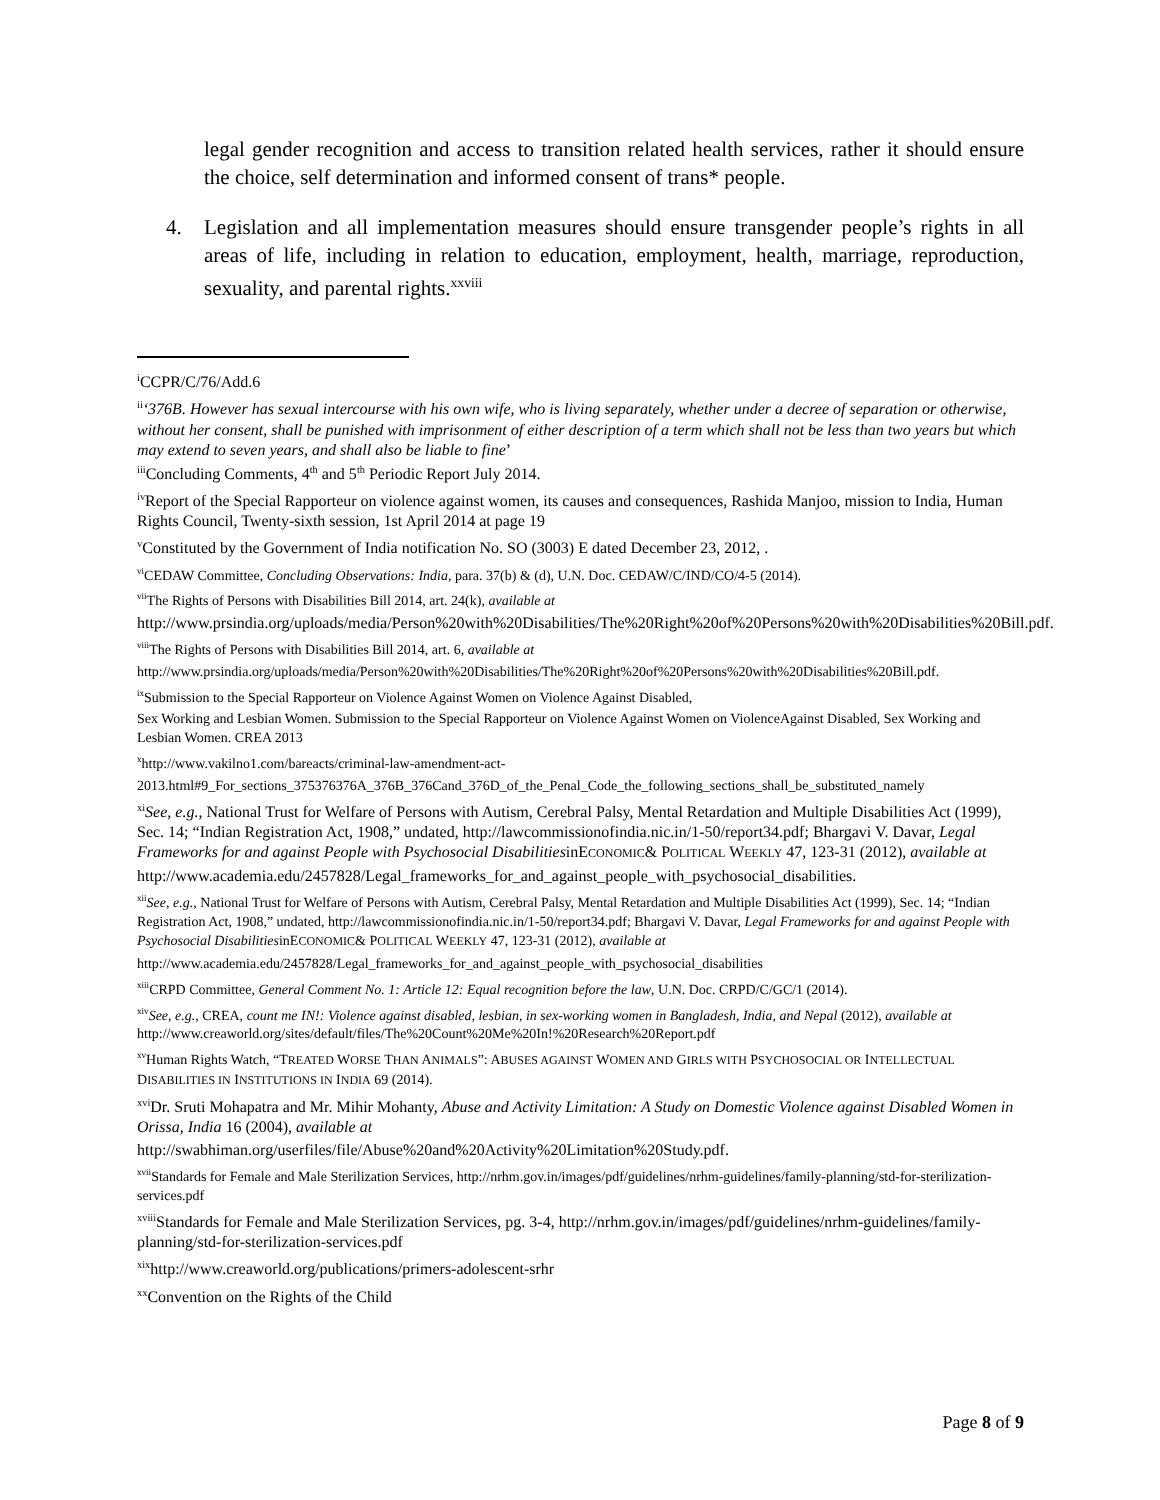legal gender recognition and access to transition related health services, rather it should ensure the choice, self determination and informed consent of trans* people.
4. Legislation and all implementation measures should ensure transgender people’s rights in all areas of life, including in relation to education, employment, health, marriage, reproduction, sexuality, and parental rights.<sup>xxviii</sup>
<sup>i</sup> CCPR/C/76/Add.6
<sup>ii</sup>‘376B. However has sexual intercourse with his own wife, who is living separately, whether under a decree of separation or otherwise, without her consent, shall be punished with imprisonment of either description of a term which shall not be less than two years but which may extend to seven years, and shall also be liable to fine’
<sup>iii</sup>Concluding Comments, 4<sup>th</sup> and 5<sup>th</sup> Periodic Report July 2014.
<sup>iv</sup>Report of the Special Rapporteur on violence against women, its causes and consequences, Rashida Manjoo, mission to India, Human Rights Council, Twenty-sixth session, 1st April 2014 at page 19
<sup>v</sup> Constituted by the Government of India notification No. SO (3003) E dated December 23, 2012, .
<sup>vi</sup>CEDAW Committee, Concluding Observations: India, para. 37(b) & (d), U.N. Doc. CEDAW/C/IND/CO/4-5 (2014).
<sup>vii</sup>The Rights of Persons with Disabilities Bill 2014, art. 24(k), available at
http://www.prsindia.org/uploads/media/Person%20with%20Disabilities/The%20Right%20of%20Persons%20with%20Disabilities%20Bill.pdf.
<sup>viii</sup>The Rights of Persons with Disabilities Bill 2014, art. 6, available at
http://www.prsindia.org/uploads/media/Person%20with%20Disabilities/The%20Right%20of%20Persons%20with%20Disabilities%20Bill.pdf.
<sup>ix</sup>Submission to the Special Rapporteur on Violence Against Women on Violence Against Disabled,
Sex Working and Lesbian Women. Submission to the Special Rapporteur on Violence Against Women on ViolenceAgainst Disabled, Sex Working and Lesbian Women. CREA 2013
<sup>x</sup> http://www.vakilno1.com/bareacts/criminal-law-amendment-act-
2013.html#9_For_sections_375376376A_376B_376Cand_376D_of_the_Penal_Code_the_following_sections_shall_be_substituted_namely
<sup>xi</sup>See, e.g., National Trust for Welfare of Persons with Autism, Cerebral Palsy, Mental Retardation and Multiple Disabilities Act (1999), Sec. 14; “Indian Registration Act, 1908,” undated, http://lawcommissionofindia.nic.in/1-50/report34.pdf; Bhargavi V. Davar, Legal Frameworks for and against People with Psychosocial DisabilitiesinECONOMIC& POLITICAL WEEKLY 47, 123-31 (2012), available at
http://www.academia.edu/2457828/Legal_frameworks_for_and_against_people_with_psychosocial_disabilities.
<sup>xii</sup>See, e.g., National Trust for Welfare of Persons with Autism, Cerebral Palsy, Mental Retardation and Multiple Disabilities Act (1999), Sec. 14; “Indian Registration Act, 1908,” undated, http://lawcommissionofindia.nic.in/1-50/report34.pdf; Bhargavi V. Davar, Legal Frameworks for and against People with Psychosocial DisabilitiesinECONOMIC& POLITICAL WEEKLY 47, 123-31 (2012), available at
http://www.academia.edu/2457828/Legal_frameworks_for_and_against_people_with_psychosocial_disabilities
<sup>xiii</sup>CRPD Committee, General Comment No. 1: Article 12: Equal recognition before the law, U.N. Doc. CRPD/C/GC/1 (2014).
<sup>xiv</sup>See, e.g., CREA, count me IN!: Violence against disabled, lesbian, in sex-working women in Bangladesh, India, and Nepal (2012), available at http://www.creaworld.org/sites/default/files/The%20Count%20Me%20In!%20Research%20Report.pdf
<sup>xv</sup>Human Rights Watch, “TREATED WORSE THAN ANIMALS”: ABUSES AGAINST WOMEN AND GIRLS WITH PSYCHOSOCIAL OR INTELLECTUAL DISABILITIES IN INSTITUTIONS IN INDIA 69 (2014).
<sup>xvi</sup>Dr. Sruti Mohapatra and Mr. Mihir Mohanty, Abuse and Activity Limitation: A Study on Domestic Violence against Disabled Women in Orissa, India 16 (2004), available at
http://swabhiman.org/userfiles/file/Abuse%20and%20Activity%20Limitation%20Study.pdf.
<sup>xvii</sup>Standards for Female and Male Sterilization Services, http://nrhm.gov.in/images/pdf/guidelines/nrhm-guidelines/family-planning/std-for-sterilization-services.pdf
<sup>xviii</sup>Standards for Female and Male Sterilization Services, pg. 3-4, http://nrhm.gov.in/images/pdf/guidelines/nrhm-guidelines/family-planning/std-for-sterilization-services.pdf
<sup>xix</sup>http://www.creaworld.org/publications/primers-adolescent-srhr
<sup>xx</sup>Convention on the Rights of the Child
Page 8 of 9